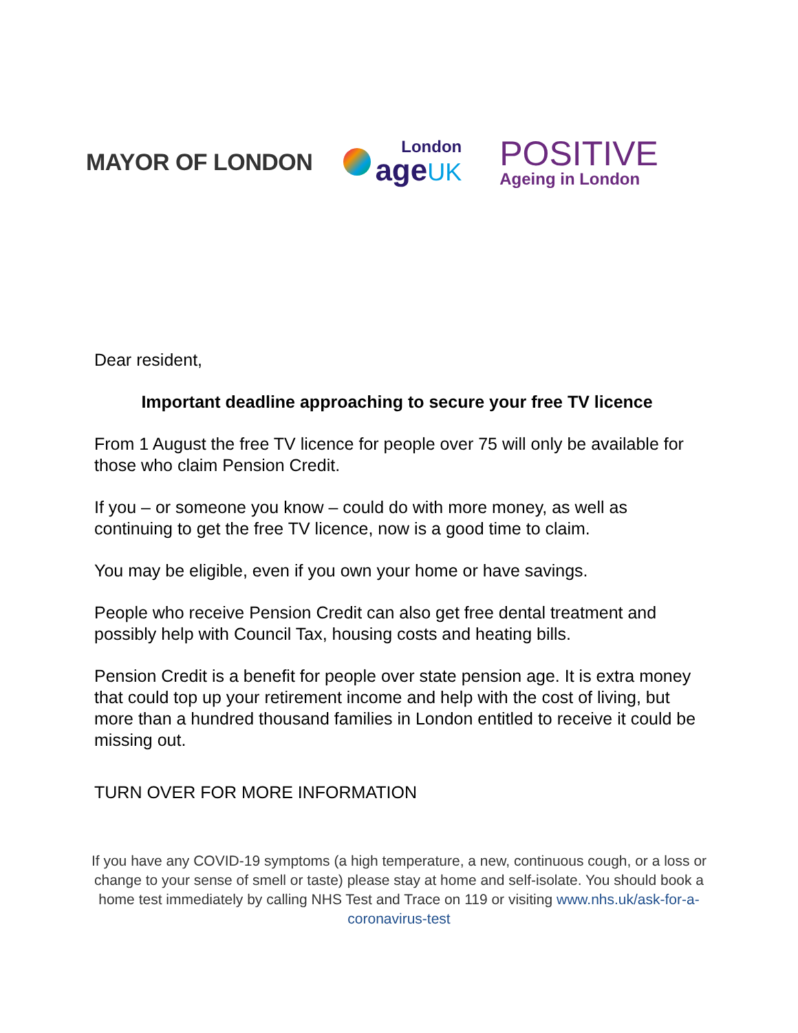MAYOR OF LONDON
London
age UK
POSITIVE
Ageing in London
Dear resident,
Important deadline approaching to secure your free TV licence
From 1 August the free TV licence for people over 75 will only be available for those who claim Pension Credit.
If you – or someone you know – could do with more money, as well as continuing to get the free TV licence, now is a good time to claim.
You may be eligible, even if you own your home or have savings.
People who receive Pension Credit can also get free dental treatment and possibly help with Council Tax, housing costs and heating bills.
Pension Credit is a benefit for people over state pension age. It is extra money that could top up your retirement income and help with the cost of living, but more than a hundred thousand families in London entitled to receive it could be missing out.
TURN OVER FOR MORE INFORMATION
If you have any COVID-19 symptoms (a high temperature, a new, continuous cough, or a loss or change to your sense of smell or taste) please stay at home and self-isolate. You should book a home test immediately by calling NHS Test and Trace on 119 or visiting www.nhs.uk/ask-for-a-coronavirus-test